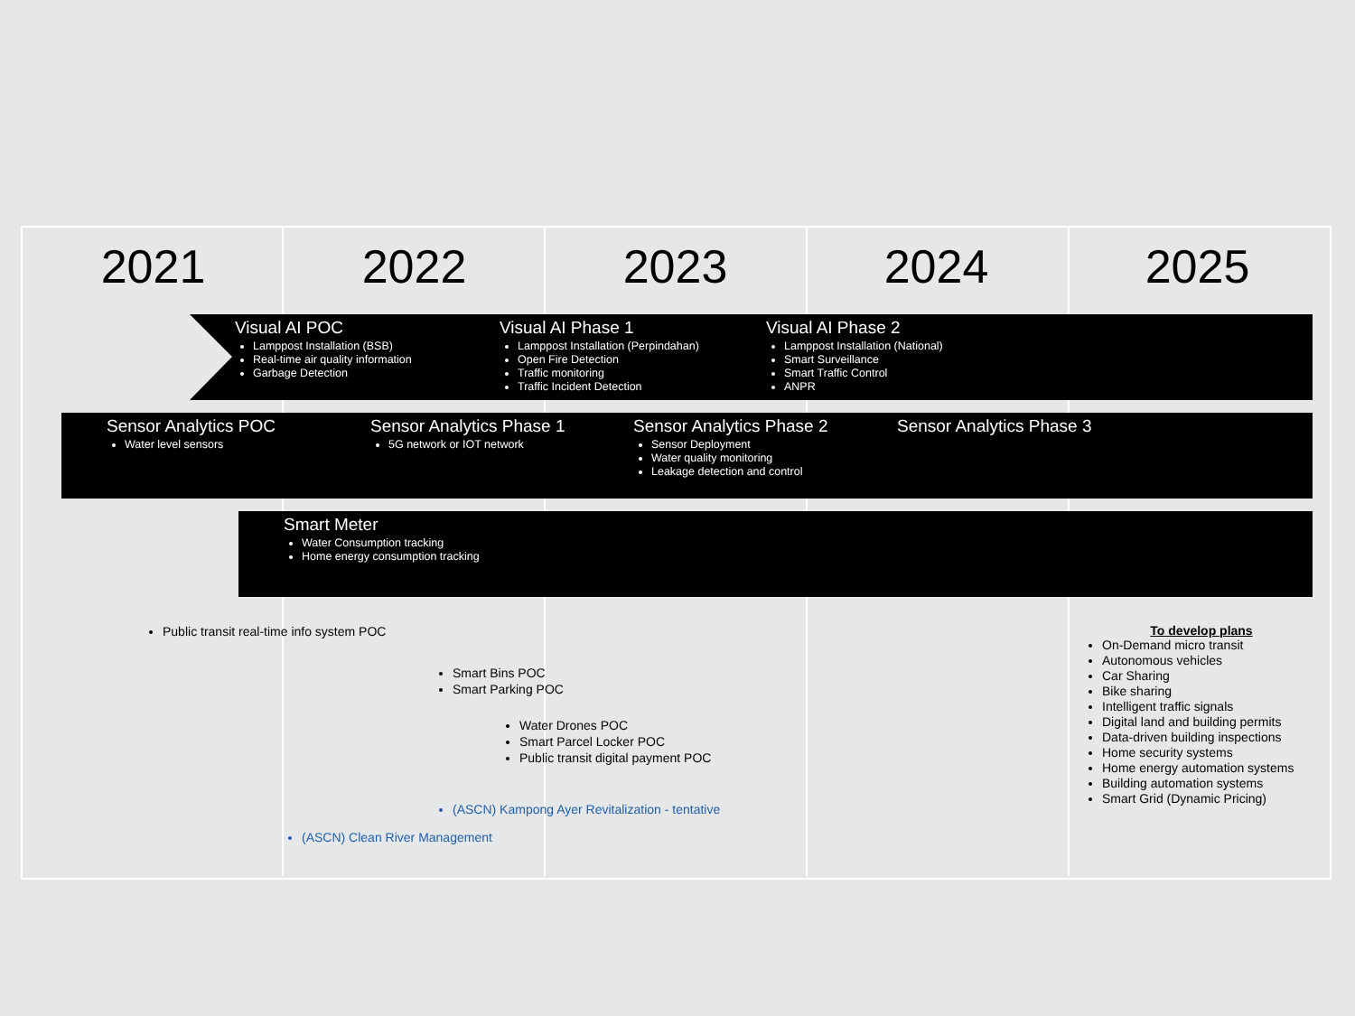2021 2022 2023 2024 2025
Visual AI POC
Lamppost Installation (BSB)
Real-time air quality information
Garbage Detection
Visual AI Phase 1
Lamppost Installation (Perpindahan)
Open Fire Detection
Traffic monitoring
Traffic Incident Detection
Visual AI Phase 2
Lamppost Installation (National)
Smart Surveillance
Smart Traffic Control
ANPR
Sensor Analytics POC
Water level sensors
Sensor Analytics Phase 1
5G network or IOT network
Sensor Analytics Phase 2
Sensor Deployment
Water quality monitoring
Leakage detection and control
Sensor Analytics Phase 3
Smart Meter
Water Consumption tracking
Home energy consumption tracking
Public transit real-time info system POC
Smart Bins POC
Smart Parking POC
Water Drones POC
Smart Parcel Locker POC
Public transit digital payment POC
(ASCN) Kampong Ayer Revitalization - tentative
(ASCN) Clean River Management
To develop plans
On-Demand micro transit
Autonomous vehicles
Car Sharing
Bike sharing
Intelligent traffic signals
Digital land and building permits
Data-driven building inspections
Home security systems
Home energy automation systems
Building automation systems
Smart Grid (Dynamic Pricing)